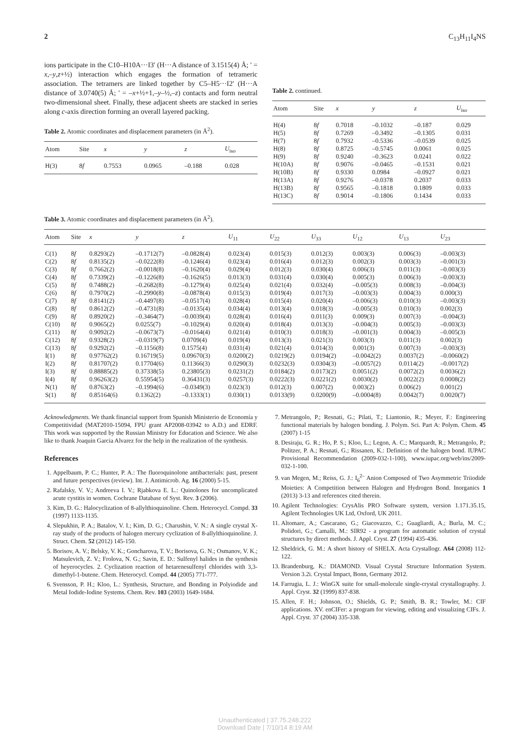2 C<sub>13</sub>H<sub>11</sub>I<sub>4</sub>NS
ions participate in the C10–H10A···I3' (H···A distance of 3.1515(4) Å; ' = x,–y,z+½) interaction which engages the formation of tetrameric association. The tetramers are linked together by C5–H5···I2' (H···A distance of 3.0740(5) Å; ' = –x+½+1,–y–½,–z) contacts and form neutral two-dimensional sheet. Finally, these adjacent sheets are stacked in series along c-axis direction forming an overall layered packing.
Table 2. Atomic coordinates and displacement parameters (in Å<sup>2</sup>).
| Atom | Site | x | y | z | U<sub>iso</sub> |
| --- | --- | --- | --- | --- | --- |
| H(3) | 8 f | 0.7553 | 0.0965 | –0.188 | 0.028 |
Table 2. continued.
| Atom | Site | x | y | z | U<sub>iso</sub> |
| --- | --- | --- | --- | --- | --- |
| H(4) | 8 f | 0.7018 | –0.1032 | –0.187 | 0.029 |
| H(5) | 8 f | 0.7269 | –0.3492 | –0.1305 | 0.031 |
| H(7) | 8 f | 0.7932 | –0.5336 | –0.0539 | 0.025 |
| H(8) | 8 f | 0.8725 | –0.5745 | 0.0061 | 0.025 |
| H(9) | 8 f | 0.9240 | –0.3623 | 0.0241 | 0.022 |
| H(10A) | 8 f | 0.9076 | –0.0465 | –0.1531 | 0.021 |
| H(10B) | 8 f | 0.9330 | 0.0984 | –0.0927 | 0.021 |
| H(13A) | 8 f | 0.9276 | –0.0378 | 0.2037 | 0.033 |
| H(13B) | 8 f | 0.9565 | –0.1818 | 0.1809 | 0.033 |
| H(13C) | 8 f | 0.9014 | –0.1806 | 0.1434 | 0.033 |
Table 3. Atomic coordinates and displacement parameters (in Å<sup>2</sup>).
| Atom | Site | x | y | z | U<sub>11</sub> | U<sub>22</sub> | U<sub>33</sub> | U<sub>12</sub> | U<sub>13</sub> | U<sub>23</sub> |
| --- | --- | --- | --- | --- | --- | --- | --- | --- | --- | --- |
| C(1) | 8 f | 0.8293(2) | –0.1712(7) | –0.0828(4) | 0.023(4) | 0.015(3) | 0.012(3) | 0.003(3) | 0.006(3) | –0.003(3) |
| C(2) | 8 f | 0.8135(2) | –0.0222(8) | –0.1246(4) | 0.023(4) | 0.016(4) | 0.012(3) | 0.002(3) | 0.003(3) | –0.001(3) |
| C(3) | 8 f | 0.7662(2) | –0.0018(8) | –0.1620(4) | 0.029(4) | 0.012(3) | 0.030(4) | 0.006(3) | 0.011(3) | –0.003(3) |
| C(4) | 8 f | 0.7339(2) | –0.1226(8) | –0.1626(5) | 0.013(3) | 0.031(4) | 0.030(4) | 0.005(3) | 0.006(3) | –0.003(3) |
| C(5) | 8 f | 0.7488(2) | –0.2682(8) | –0.1279(4) | 0.025(4) | 0.021(4) | 0.032(4) | –0.005(3) | 0.008(3) | –0.004(3) |
| C(6) | 8 f | 0.7970(2) | –0.2990(8) | –0.0878(4) | 0.015(3) | 0.019(4) | 0.017(3) | –0.003(3) | 0.004(3) | 0.000(3) |
| C(7) | 8 f | 0.8141(2) | –0.4497(8) | –0.0517(4) | 0.028(4) | 0.015(4) | 0.020(4) | –0.006(3) | 0.010(3) | –0.003(3) |
| C(8) | 8 f | 0.8612(2) | –0.4731(8) | –0.0135(4) | 0.034(4) | 0.013(4) | 0.018(3) | –0.005(3) | 0.010(3) | 0.002(3) |
| C(9) | 8 f | 0.8920(2) | –0.3464(7) | –0.0039(4) | 0.028(4) | 0.016(4) | 0.011(3) | 0.009(3) | 0.007(3) | –0.004(3) |
| C(10) | 8 f | 0.9065(2) | 0.0255(7) | –0.1029(4) | 0.020(4) | 0.018(4) | 0.013(3) | –0.004(3) | 0.005(3) | –0.003(3) |
| C(11) | 8 f | 0.9092(2) | –0.0673(7) | –0.0164(4) | 0.021(4) | 0.010(3) | 0.018(3) | –0.001(3) | 0.004(3) | –0.005(3) |
| C(12) | 8 f | 0.9328(2) | –0.0319(7) | 0.0709(4) | 0.019(4) | 0.013(3) | 0.021(3) | 0.003(3) | 0.011(3) | 0.002(3) |
| C(13) | 8 f | 0.9292(2) | –0.1156(8) | 0.1575(4) | 0.031(4) | 0.021(4) | 0.014(3) | 0.001(3) | 0.007(3) | –0.003(3) |
| I(1) | 8 f | 0.97762(2) | 0.16719(5) | 0.09670(3) | 0.0200(2) | 0.0219(2) | 0.0194(2) | –0.0042(2) | 0.0037(2) | –0.0060(2) |
| I(2) | 8 f | 0.81707(2) | 0.17704(6) | 0.11366(3) | 0.0290(3) | 0.0232(3) | 0.0304(3) | –0.0057(2) | 0.0114(2) | –0.0017(2) |
| I(3) | 8 f | 0.88885(2) | 0.37338(5) | 0.23805(3) | 0.0231(2) | 0.0184(2) | 0.0173(2) | 0.0051(2) | 0.0072(2) | 0.0036(2) |
| I(4) | 8 f | 0.96263(2) | 0.55954(5) | 0.36431(3) | 0.0257(3) | 0.0222(3) | 0.0221(2) | 0.0030(2) | 0.0022(2) | 0.0008(2) |
| N(1) | 8 f | 0.8763(2) | –0.1994(6) | –0.0349(3) | 0.023(3) | 0.012(3) | 0.007(2) | 0.003(2) | 0.006(2) | 0.001(2) |
| S(1) | 8 f | 0.85164(6) | 0.1362(2) | –0.1333(1) | 0.030(1) | 0.0133(9) | 0.0200(9) | –0.0004(8) | 0.0042(7) | 0.0020(7) |
Acknowledgments. We thank financial support from Spanish Ministerio de Economía y Competitividad (MAT2010-15094, FPU grant AP2008-03942 to A.D.) and EDRF. This work was supported by the Russian Ministry for Education and Science. We also like to thank Joaquin Garcia Alvarez for the help in the realization of the synthesis.
References
1. Appelbaum, P. C.; Hunter, P. A.: The fluoroquinolone antibacterials: past, present and future perspectives (review). Int. J. Antimicrob. Ag. 16 (2000) 5-15.
2. Rafalsky, V. V.; Andreeva I. V.; Rjabkova E. L.: Quinolones for uncomplicated acute cystitis in women. Cochrane Database of Syst. Rev. 3 (2006).
3. Kim, D. G.: Halocyclization of 8-allylthioquinoline. Chem. Heterocycl. Compd. 33 (1997) 1133-1135.
4. Slepukhin, P. A.; Batalov, V. I.; Kim, D. G.; Charushin, V. N.: A single crystal X-ray study of the products of halogen mercury cyclization of 8-allylthioquinoline. J. Struct. Chem. 52 (2012) 145-150.
5. Borisov, A. V.; Belsky, V. K.; Goncharova, T. V.; Borisova, G. N.; Osmanov, V. K.; Matsulevich, Z. V.; Frolova, N. G.; Savin, E. D.: Sulfenyl halides in the synthesis of heyerocycles. 2. Cyclization reaction of hetarenesulfenyl chlorides with 3,3-dimethyl-1-butene. Chem. Heterocycl. Compd. 44 (2005) 771-777.
6. Svensson, P. H.; Kloo, L.: Synthesis, Structure, and Bonding in Polyiodide and Metal Iodide-Iodine Systems. Chem. Rev. 103 (2003) 1649-1684.
7. Metrangolo, P.; Resnati, G.; Pilati, T.; Liantonio, R.; Meyer, F.: Engineering functional materials by halogen bonding. J. Polym. Sci. Part A: Polym. Chem. 45 (2007) 1-15
8. Desiraju, G. R.; Ho, P. S.; Kloo, L.; Legon, A. C.; Marquardt, R.; Metrangolo, P.; Politzer, P. A.; Resnati, G.; Rissanen, K.: Definition of the halogen bond. IUPAC Provisional Recommendation (2009-032-1-100), www.iupac.org/web/ins/2009-032-1-100.
9. van Megen, M.; Reiss, G. J.: I<sub>6</sub><sup>2–</sup> Anion Composed of Two Asymmetric Triiodide Moieties: A Competition between Halogen and Hydrogen Bond. Inorganics 1 (2013) 3-13 and references cited therein.
10. Agilent Technologies: CrysAlis PRO Software system, version 1.171.35.15, Agilent Technologies UK Ltd, Oxford, UK 2011.
11. Altomare, A.; Cascarano, G.; Giacovazzo, C.; Guagliardi, A.; Burla, M. C.; Polidori, G.; Camalli, M.: SIR92 - a program for automatic solution of crystal structures by direct methods. J. Appl. Cryst. 27 (1994) 435-436.
12. Sheldrick, G. M.: A short history of SHELX. Acta Crystallogr. A64 (2008) 112-122.
13. Brandenburg, K.: DIAMOND. Visual Crystal Structure Information System. Version 3.2i. Crystal Impact, Bonn, Germany 2012.
14. Farrugia, L. J.: WinGX suite for small-molecule single-crystal crystallography. J. Appl. Cryst. 32 (1999) 837-838.
15. Allen, F. H.; Johnson, O.; Shields, G. P.; Smith, B. R.; Towler, M.: CIF applications. XV. enCIFer: a program for viewing, editing and visualizing CIFs. J. Appl. Cryst. 37 (2004) 335-338.
Unauthenticated | 37.75.248.222
Download Date | 7/10/14 8:19 AM